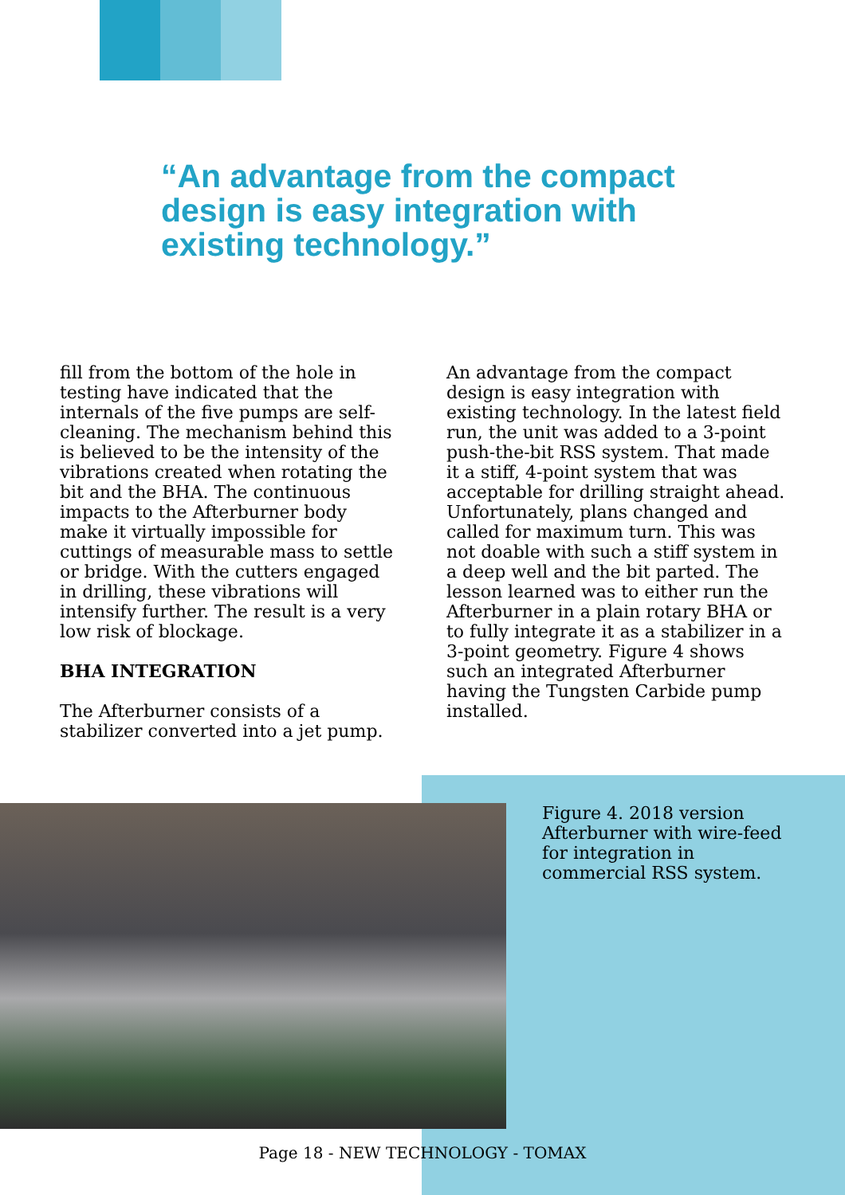“An advantage from the compact design is easy integration with existing technology.”
fill from the bottom of the hole in testing have indicated that the internals of the five pumps are self-cleaning. The mechanism behind this is believed to be the intensity of the vibrations created when rotating the bit and the BHA. The continuous impacts to the Afterburner body make it virtually impossible for cuttings of measurable mass to settle or bridge. With the cutters engaged in drilling, these vibrations will intensify further. The result is a very low risk of blockage.
BHA INTEGRATION
The Afterburner consists of a stabilizer converted into a jet pump.
An advantage from the compact design is easy integration with existing technology. In the latest field run, the unit was added to a 3-point push-the-bit RSS system. That made it a stiff, 4-point system that was acceptable for drilling straight ahead. Unfortunately, plans changed and called for maximum turn. This was not doable with such a stiff system in a deep well and the bit parted. The lesson learned was to either run the Afterburner in a plain rotary BHA or to fully integrate it as a stabilizer in a 3-point geometry. Figure 4 shows such an integrated Afterburner having the Tungsten Carbide pump installed.
Figure 4. 2018 version Afterburner with wire-feed for integration in commercial RSS system.
Page 18 - NEW TECHNOLOGY - TOMAX